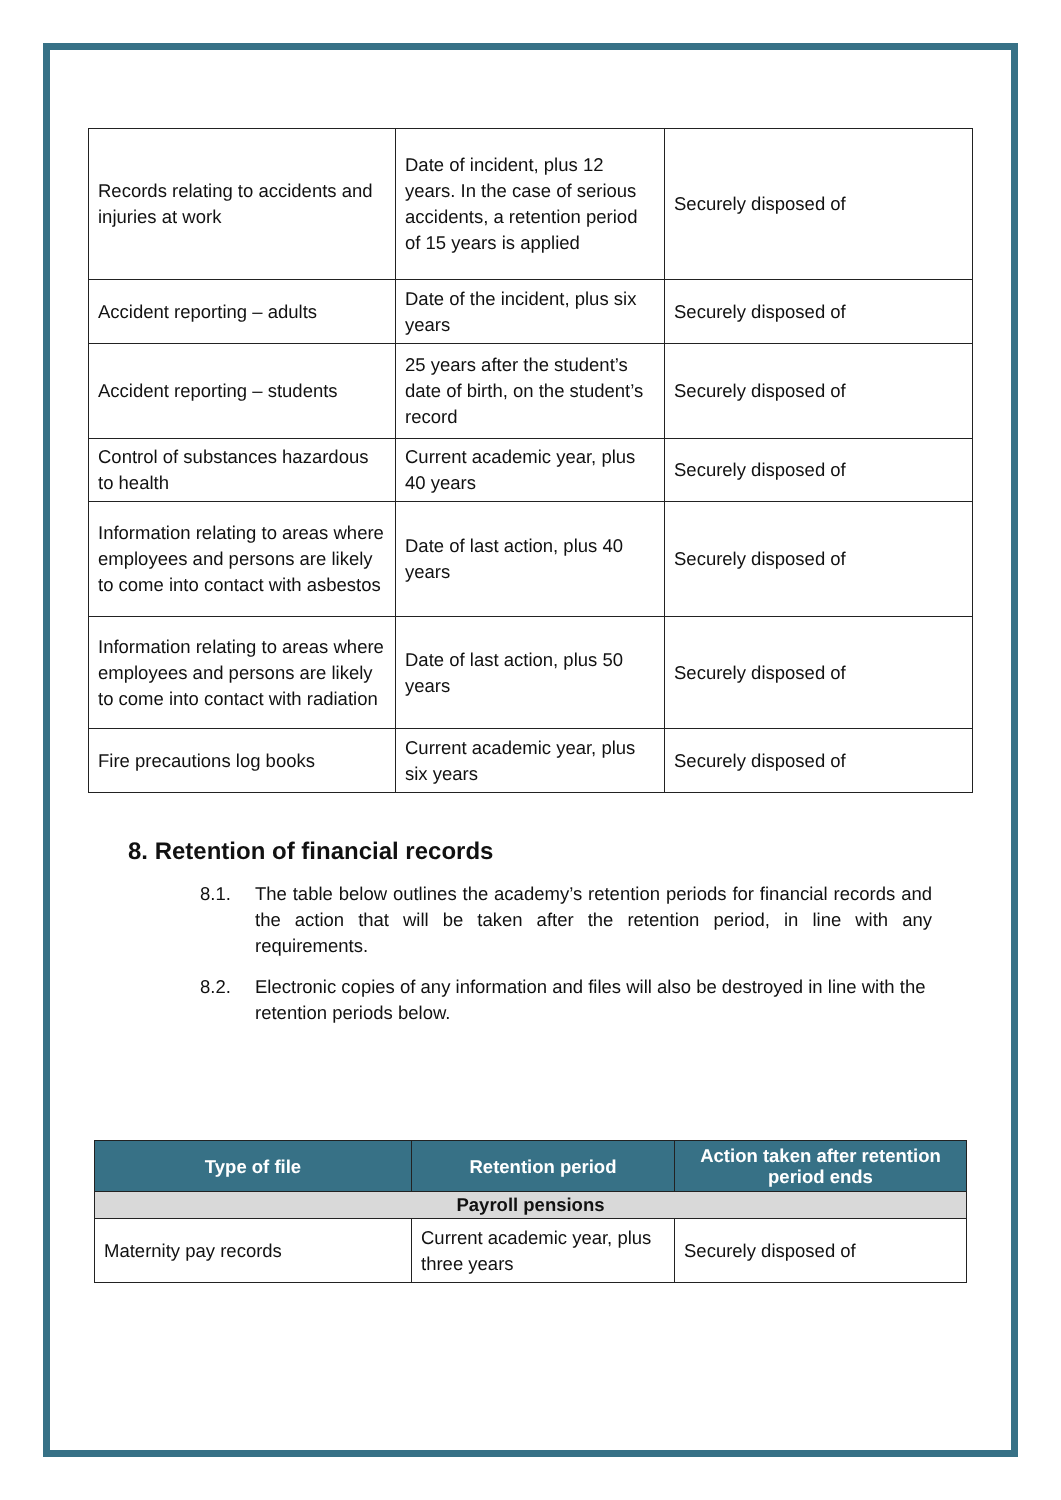| Records relating to accidents and injuries at work | Date of incident, plus 12 years. In the case of serious accidents, a retention period of 15 years is applied | Securely disposed of |
| Accident reporting – adults | Date of the incident, plus six years | Securely disposed of |
| Accident reporting – students | 25 years after the student’s date of birth, on the student’s record | Securely disposed of |
| Control of substances hazardous to health | Current academic year, plus 40 years | Securely disposed of |
| Information relating to areas where employees and persons are likely to come into contact with asbestos | Date of last action, plus 40 years | Securely disposed of |
| Information relating to areas where employees and persons are likely to come into contact with radiation | Date of last action, plus 50 years | Securely disposed of |
| Fire precautions log books | Current academic year, plus six years | Securely disposed of |
8. Retention of financial records
8.1. The table below outlines the academy’s retention periods for financial records and the action that will be taken after the retention period, in line with any requirements.
8.2. Electronic copies of any information and files will also be destroyed in line with the retention periods below.
| Type of file | Retention period | Action taken after retention period ends |
| --- | --- | --- |
| Payroll pensions | | |
| Maternity pay records | Current academic year, plus three years | Securely disposed of |